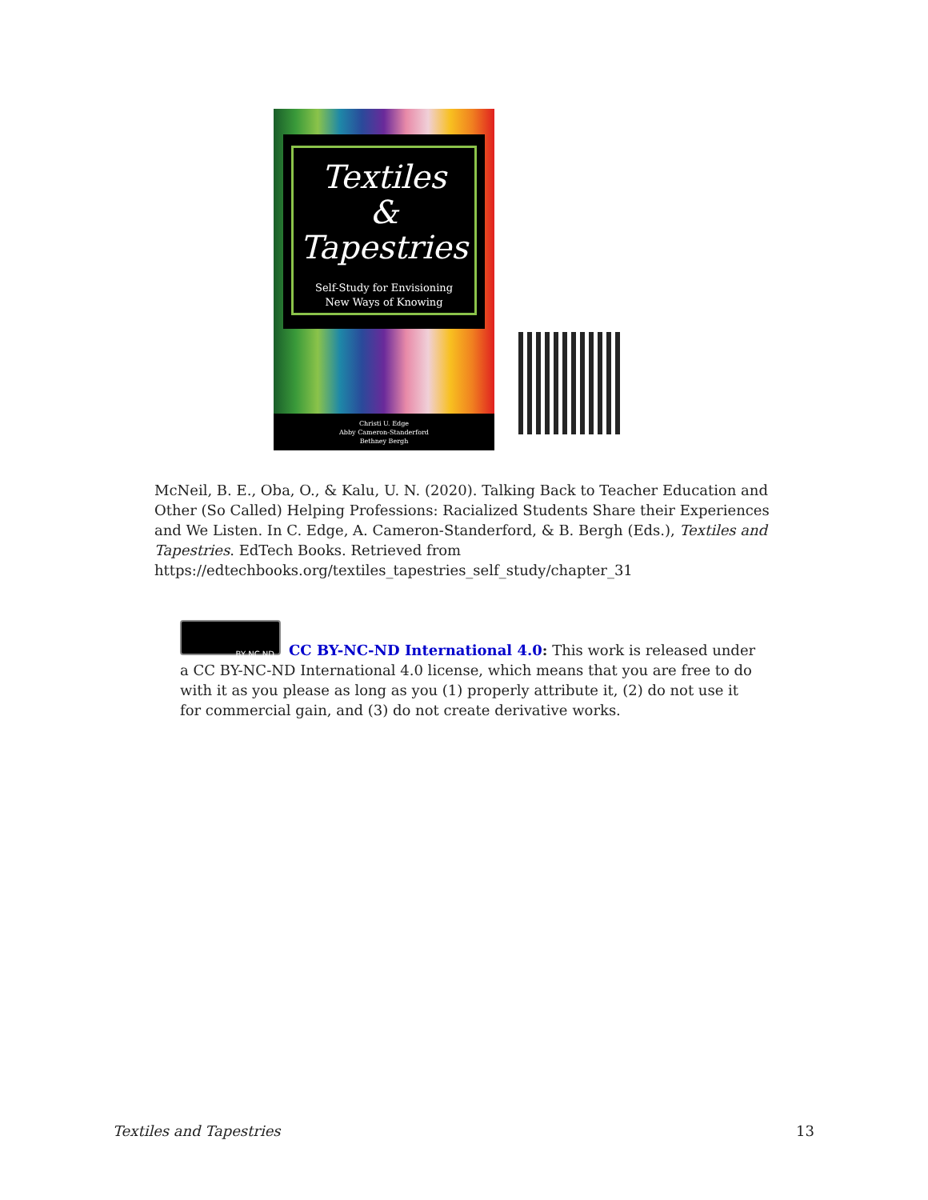Textiles
&
Tapestries
Self-Study for Envisioning
New Ways of Knowing
Christi U. Edge
Abby Cameron-Standerford
Bethney Bergh
McNeil, B. E., Oba, O., & Kalu, U. N. (2020). Talking Back to Teacher Education and Other (So Called) Helping Professions: Racialized Students Share their Experiences and We Listen. In C. Edge, A. Cameron-Standerford, & B. Bergh (Eds.), Textiles and Tapestries. EdTech Books. Retrieved from https://edtechbooks.org/textiles_tapestries_self_study/chapter_31
BY NC ND
CC BY-NC-ND International 4.0: This work is released under a CC BY-NC-ND International 4.0 license, which means that you are free to do with it as you please as long as you (1) properly attribute it, (2) do not use it for commercial gain, and (3) do not create derivative works.
Textiles and Tapestries 13